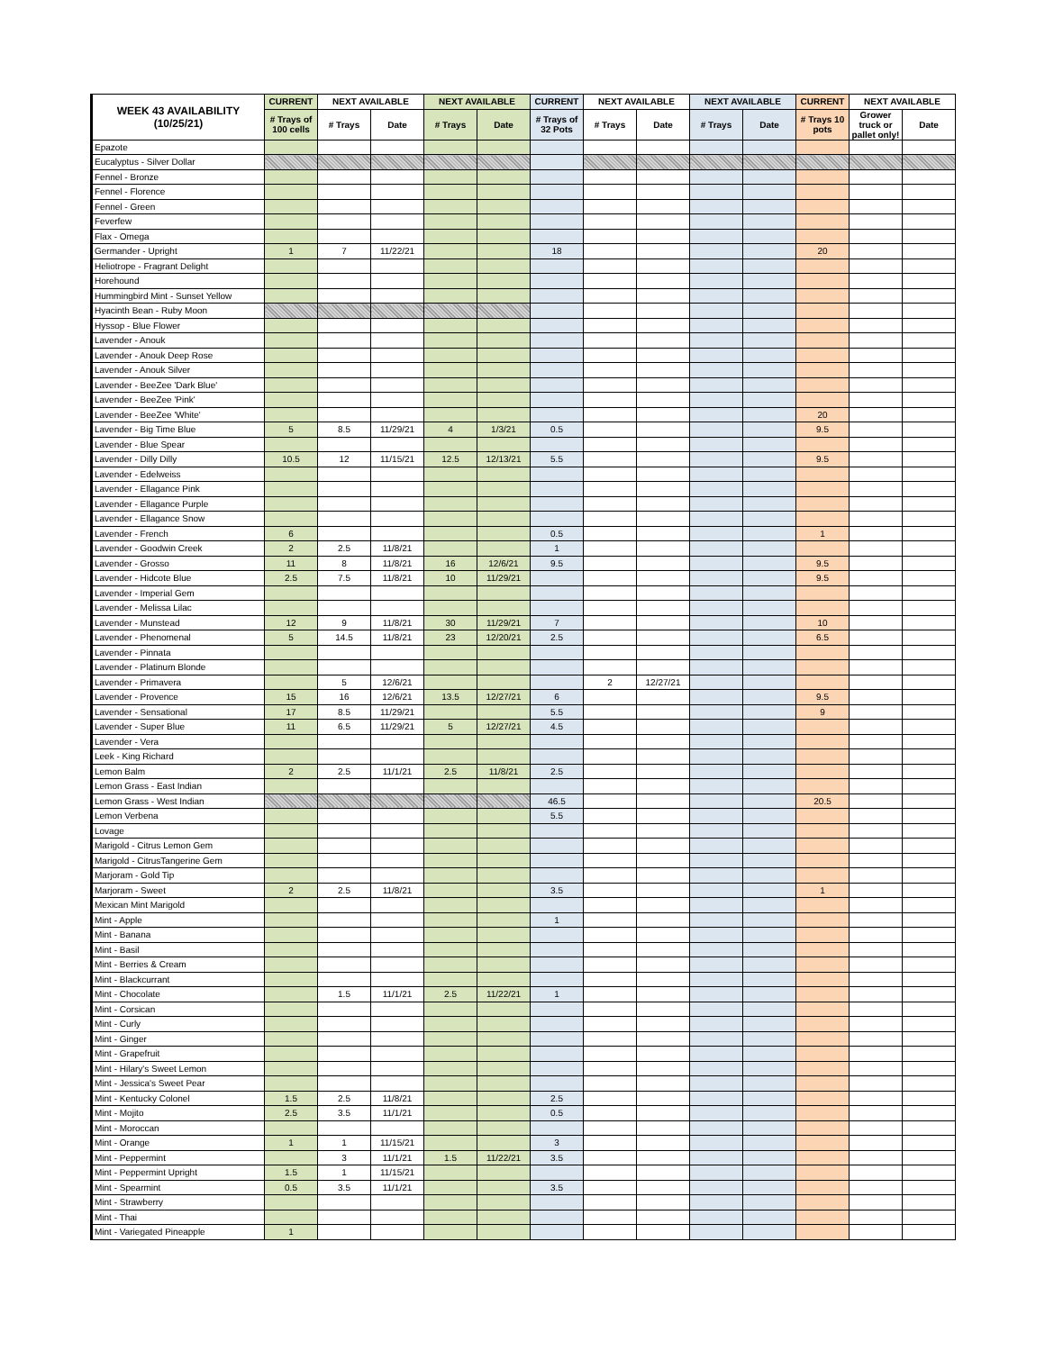| WEEK 43 AVAILABILITY (10/25/21) | CURRENT | NEXT AVAILABLE | | NEXT AVAILABLE | | CURRENT | NEXT AVAILABLE | | NEXT AVAILABLE | | CURRENT | NEXT AVAILABLE | |
| --- | --- | --- | --- | --- | --- | --- | --- | --- | --- | --- | --- | --- | --- |
| | # Trays of 100 cells | # Trays | Date | # Trays | Date | # Trays of 32 Pots | # Trays | Date | # Trays | Date | # Trays 10 pots | Grower truck or pallet only! | Date |
| Epazote | | | | | | | | | | | | | |
| Eucalyptus - Silver Dollar | | | | | | | | | | | | | |
| Fennel - Bronze | | | | | | | | | | | | | |
| Fennel - Florence | | | | | | | | | | | | | |
| Fennel - Green | | | | | | | | | | | | | |
| Feverfew | | | | | | | | | | | | | |
| Flax - Omega | | | | | | | | | | | | | |
| Germander - Upright | 1 | 7 | 11/22/21 | | | 18 | | | | | 20 | | |
| Heliotrope - Fragrant Delight | | | | | | | | | | | | | |
| Horehound | | | | | | | | | | | | | |
| Hummingbird Mint - Sunset Yellow | | | | | | | | | | | | | |
| Hyacinth Bean - Ruby Moon | | | | | | | | | | | | | |
| Hyssop - Blue Flower | | | | | | | | | | | | | |
| Lavender - Anouk | | | | | | | | | | | | | |
| Lavender - Anouk Deep Rose | | | | | | | | | | | | | |
| Lavender - Anouk Silver | | | | | | | | | | | | | |
| Lavender - BeeZee 'Dark Blue' | | | | | | | | | | | | | |
| Lavender - BeeZee 'Pink' | | | | | | | | | | | | | |
| Lavender - BeeZee 'White' | | | | | | | | | | | 20 | | |
| Lavender - Big Time Blue | 5 | 8.5 | 11/29/21 | 4 | 1/3/21 | 0.5 | | | | | 9.5 | | |
| Lavender - Blue Spear | | | | | | | | | | | | | |
| Lavender - Dilly Dilly | 10.5 | 12 | 11/15/21 | 12.5 | 12/13/21 | 5.5 | | | | | 9.5 | | |
| Lavender - Edelweiss | | | | | | | | | | | | | |
| Lavender - Ellagance Pink | | | | | | | | | | | | | |
| Lavender - Ellagance Purple | | | | | | | | | | | | | |
| Lavender - Ellagance Snow | | | | | | | | | | | | | |
| Lavender - French | 6 | | | | | 0.5 | | | | | 1 | | |
| Lavender - Goodwin Creek | 2 | 2.5 | 11/8/21 | | | 1 | | | | | | | |
| Lavender - Grosso | 11 | 8 | 11/8/21 | 16 | 12/6/21 | 9.5 | | | | | 9.5 | | |
| Lavender - Hidcote Blue | 2.5 | 7.5 | 11/8/21 | 10 | 11/29/21 | | | | | | 9.5 | | |
| Lavender - Imperial Gem | | | | | | | | | | | | | |
| Lavender - Melissa Lilac | | | | | | | | | | | | | |
| Lavender - Munstead | 12 | 9 | 11/8/21 | 30 | 11/29/21 | 7 | | | | | 10 | | |
| Lavender - Phenomenal | 5 | 14.5 | 11/8/21 | 23 | 12/20/21 | 2.5 | | | | | 6.5 | | |
| Lavender - Pinnata | | | | | | | | | | | | | |
| Lavender - Platinum Blonde | | | | | | | | | | | | | |
| Lavender - Primavera | | 5 | 12/6/21 | | | | 2 | 12/27/21 | | | | | |
| Lavender - Provence | 15 | 16 | 12/6/21 | 13.5 | 12/27/21 | 6 | | | | | 9.5 | | |
| Lavender - Sensational | 17 | 8.5 | 11/29/21 | | | 5.5 | | | | | 9 | | |
| Lavender - Super Blue | 11 | 6.5 | 11/29/21 | 5 | 12/27/21 | 4.5 | | | | | | | |
| Lavender - Vera | | | | | | | | | | | | | |
| Leek - King Richard | | | | | | | | | | | | | |
| Lemon Balm | 2 | 2.5 | 11/1/21 | 2.5 | 11/8/21 | 2.5 | | | | | | | |
| Lemon Grass - East Indian | | | | | | | | | | | | | |
| Lemon Grass - West Indian | | | | | | 46.5 | | | | | 20.5 | | |
| Lemon Verbena | | | | | | 5.5 | | | | | | | |
| Lovage | | | | | | | | | | | | | |
| Marigold - Citrus Lemon Gem | | | | | | | | | | | | | |
| Marigold - CitrusTangerine Gem | | | | | | | | | | | | | |
| Marjoram - Gold Tip | | | | | | | | | | | | | |
| Marjoram - Sweet | 2 | 2.5 | 11/8/21 | | | 3.5 | | | | | 1 | | |
| Mexican Mint Marigold | | | | | | | | | | | | | |
| Mint - Apple | | | | | | 1 | | | | | | | |
| Mint - Banana | | | | | | | | | | | | | |
| Mint - Basil | | | | | | | | | | | | | |
| Mint - Berries & Cream | | | | | | | | | | | | | |
| Mint - Blackcurrant | | | | | | | | | | | | | |
| Mint - Chocolate | | 1.5 | 11/1/21 | 2.5 | 11/22/21 | 1 | | | | | | | |
| Mint - Corsican | | | | | | | | | | | | | |
| Mint - Curly | | | | | | | | | | | | | |
| Mint - Ginger | | | | | | | | | | | | | |
| Mint - Grapefruit | | | | | | | | | | | | | |
| Mint - Hilary's Sweet Lemon | | | | | | | | | | | | | |
| Mint - Jessica's Sweet Pear | | | | | | | | | | | | | |
| Mint - Kentucky Colonel | 1.5 | 2.5 | 11/8/21 | | | 2.5 | | | | | | | |
| Mint - Mojito | 2.5 | 3.5 | 11/1/21 | | | 0.5 | | | | | | | |
| Mint - Moroccan | | | | | | | | | | | | | |
| Mint - Orange | 1 | 1 | 11/15/21 | | | 3 | | | | | | | |
| Mint - Peppermint | | 3 | 11/1/21 | 1.5 | 11/22/21 | 3.5 | | | | | | | |
| Mint - Peppermint Upright | 1.5 | 1 | 11/15/21 | | | | | | | | | | |
| Mint - Spearmint | 0.5 | 3.5 | 11/1/21 | | | 3.5 | | | | | | | |
| Mint - Strawberry | | | | | | | | | | | | | |
| Mint - Thai | | | | | | | | | | | | | |
| Mint - Variegated Pineapple | 1 | | | | | | | | | | | | |